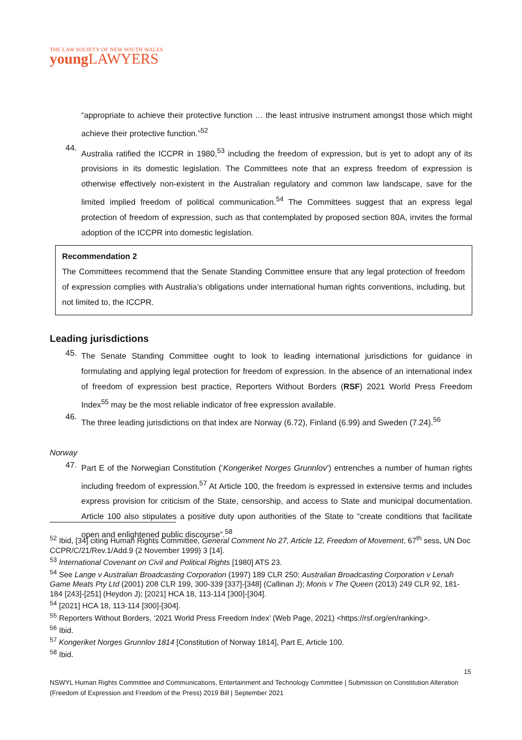THE LAW SOCIETY OF NEW SOUTH WALES
young LAWYERS
“appropriate to achieve their protective function … the least intrusive instrument amongst those which might achieve their protective function.”<sup>52</sup>
44.
Australia ratified the ICCPR in 1980,<sup>53</sup> including the freedom of expression, but is yet to adopt any of its provisions in its domestic legislation. The Committees note that an express freedom of expression is otherwise effectively non-existent in the Australian regulatory and common law landscape, save for the limited implied freedom of political communication.<sup>54</sup> The Committees suggest that an express legal protection of freedom of expression, such as that contemplated by proposed section 80A, invites the formal adoption of the ICCPR into domestic legislation.
Recommendation 2
The Committees recommend that the Senate Standing Committee ensure that any legal protection of freedom of expression complies with Australia’s obligations under international human rights conventions, including, but not limited to, the ICCPR.
Leading jurisdictions
45.
The Senate Standing Committee ought to look to leading international jurisdictions for guidance in formulating and applying legal protection for freedom of expression. In the absence of an international index of freedom of expression best practice, Reporters Without Borders (RSF) 2021 World Press Freedom Index<sup>55</sup> may be the most reliable indicator of free expression available.
46.
The three leading jurisdictions on that index are Norway (6.72), Finland (6.99) and Sweden (7.24).<sup>56</sup>
Norway
47.
Part E of the Norwegian Constitution (‘Kongeriket Norges Grunnlov’) entrenches a number of human rights including freedom of expression.<sup>57</sup> At Article 100, the freedom is expressed in extensive terms and includes express provision for criticism of the State, censorship, and access to State and municipal documentation. Article 100 also stipulates a positive duty upon authorities of the State to “create conditions that facilitate open and enlightened public discourse”.<sup>58</sup>
<sup>52</sup> Ibid, [34] citing Human Rights Committee, General Comment No 27, Article 12, Freedom of Movement, 67<sup>th</sup> sess, UN Doc CCPR/C/21/Rev.1/Add.9 (2 November 1999) 3 [14].
<sup>53</sup> International Covenant on Civil and Political Rights [1980] ATS 23.
<sup>54</sup> See Lange v Australian Broadcasting Corporation (1997) 189 CLR 250; Australian Broadcasting Corporation v Lenah Game Meats Pty Ltd (2001) 208 CLR 199, 300-339 [337]-[348] (Callinan J); Monis v The Queen (2013) 249 CLR 92, 181-184 [243]-[251] (Heydon J); [2021] HCA 18, 113-114 [300]-[304].
<sup>54</sup> [2021] HCA 18, 113-114 [300]-[304].
<sup>55</sup> Reporters Without Borders, ‘2021 World Press Freedom Index’ (Web Page, 2021) <https://rsf.org/en/ranking>.
<sup>56</sup> Ibid.
<sup>57</sup> Kongeriket Norges Grunnlov 1814 [Constitution of Norway 1814], Part E, Article 100.
<sup>58</sup> Ibid.
15
NSWYL Human Rights Committee and Communications, Entertainment and Technology Committee | Submission on Constitution Alteration (Freedom of Expression and Freedom of the Press) 2019 Bill | September 2021